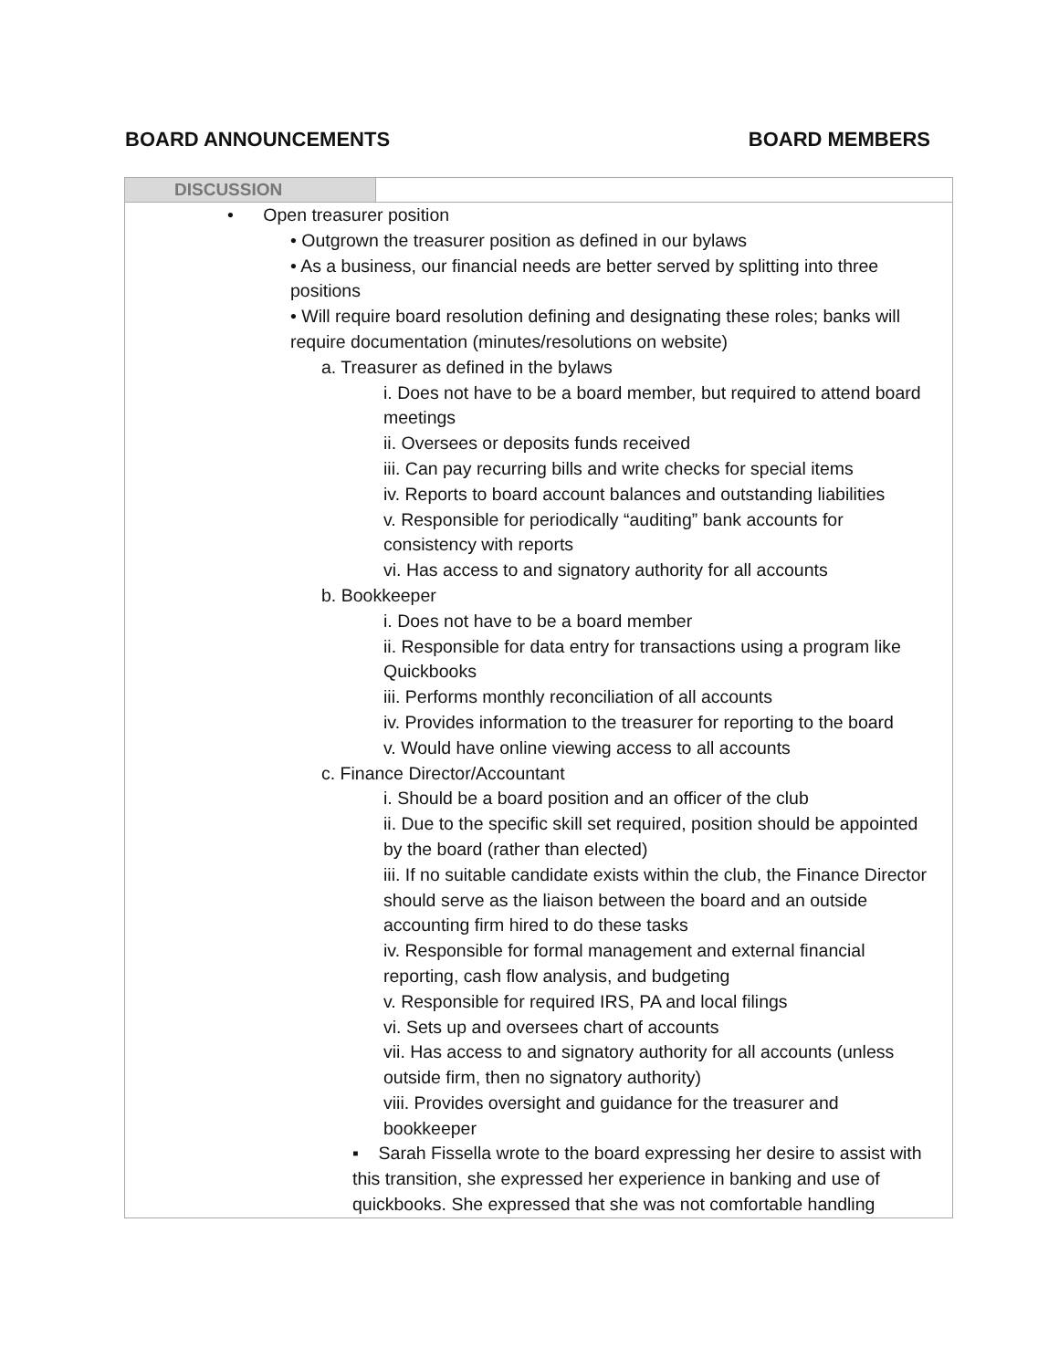BOARD ANNOUNCEMENTS BOARD MEMBERS
| DISCUSSION | |
| --- | --- |
| • Open treasurer position • Outgrown the treasurer position as defined in our bylaws • As a business, our financial needs are better served by splitting into three positions • Will require board resolution defining and designating these roles; banks will require documentation (minutes/resolutions on website) a. Treasurer as defined in the bylaws i. Does not have to be a board member, but required to attend board meetings ii. Oversees or deposits funds received iii. Can pay recurring bills and write checks for special items iv. Reports to board account balances and outstanding liabilities v. Responsible for periodically “auditing” bank accounts for consistency with reports vi. Has access to and signatory authority for all accounts b. Bookkeeper i. Does not have to be a board member ii. Responsible for data entry for transactions using a program like Quickbooks iii. Performs monthly reconciliation of all accounts iv. Provides information to the treasurer for reporting to the board v. Would have online viewing access to all accounts c. Finance Director/Accountant i. Should be a board position and an officer of the club ii. Due to the specific skill set required, position should be appointed by the board (rather than elected) iii. If no suitable candidate exists within the club, the Finance Director should serve as the liaison between the board and an outside accounting firm hired to do these tasks iv. Responsible for formal management and external financial reporting, cash flow analysis, and budgeting v. Responsible for required IRS, PA and local filings vi. Sets up and oversees chart of accounts vii. Has access to and signatory authority for all accounts (unless outside firm, then no signatory authority) viii. Provides oversight and guidance for the treasurer and bookkeeper ▪ Sarah Fissella wrote to the board expressing her desire to assist with this transition, she expressed her experience in banking and use of quickbooks. She expressed that she was not comfortable handling | |